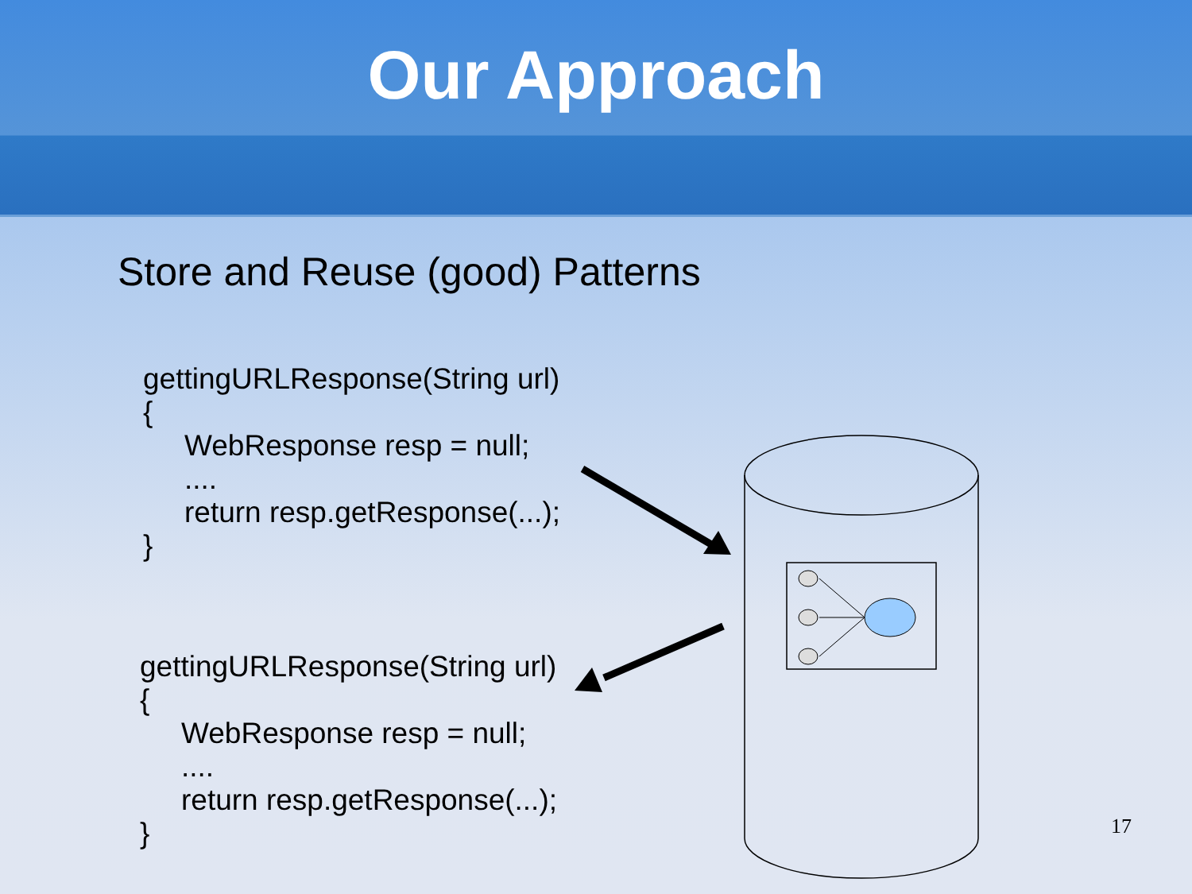Our Approach
Store and Reuse (good) Patterns
gettingURLResponse(String url)
{
WebResponse resp = null;
....
return resp.getResponse(...);
}
gettingURLResponse(String url)
{
WebResponse resp = null;
....
return resp.getResponse(...);
}
17